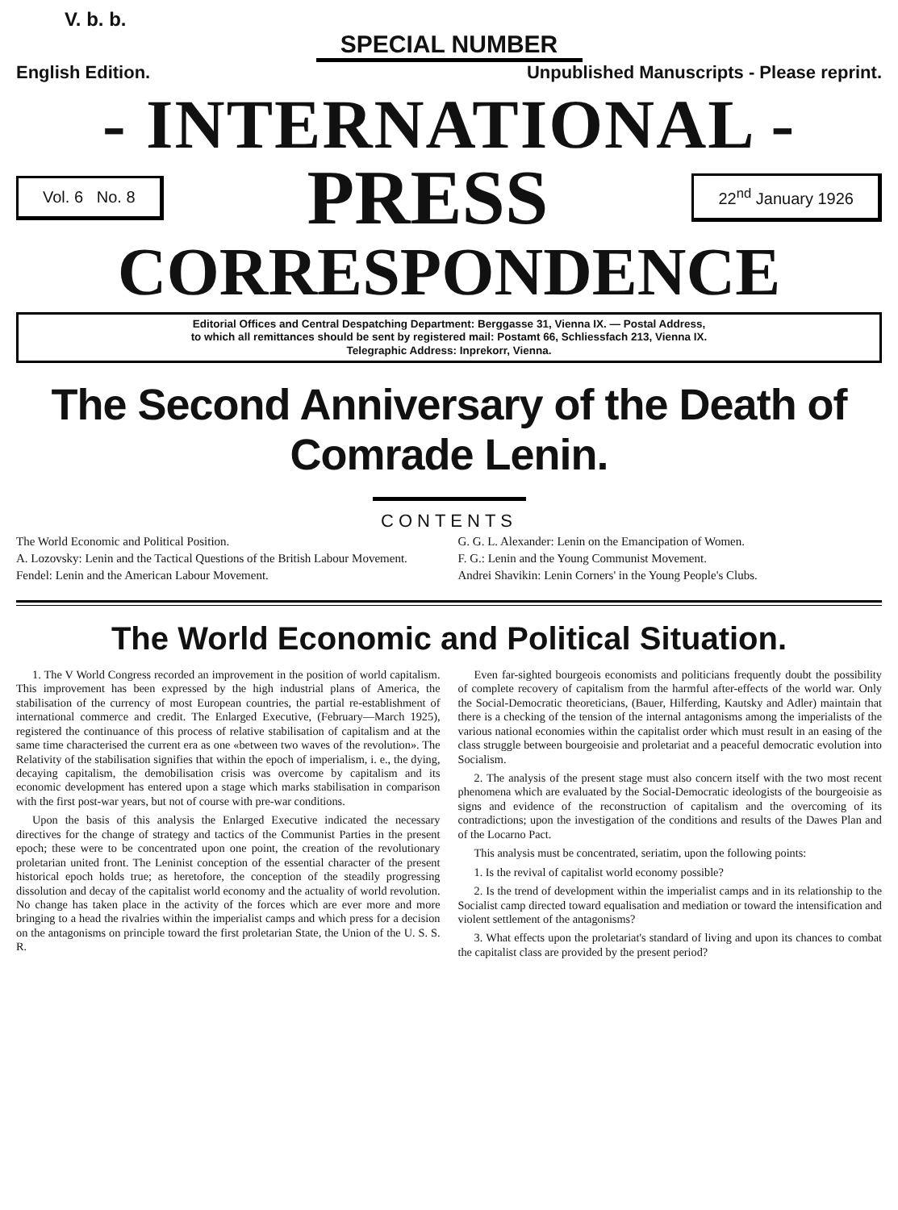V. b. b.
SPECIAL NUMBER
English Edition. Unpublished Manuscripts - Please reprint.
- INTERNATIONAL -
Vol. 6 No. 8
PRESS
22<sup>nd</sup> January 1926
CORRESPONDENCE
Editorial Offices and Central Despatching Department: Berggasse 31, Vienna IX. — Postal Address,
to which all remittances should be sent by registered mail: Postamt 66, Schliessfach 213, Vienna IX.
Telegraphic Address: Inprekorr, Vienna.
The Second Anniversary of the Death of
Comrade Lenin.
CONTENTS
The World Economic and Political Position.
A. Lozovsky: Lenin and the Tactical Questions of the British Labour Movement.
Fendel: Lenin and the American Labour Movement.
G. G. L. Alexander: Lenin on the Emancipation of Women.
F. G.: Lenin and the Young Communist Movement.
Andrei Shavikin: Lenin Corners' in the Young People's Clubs.
The World Economic and Political Situation.
1. The V World Congress recorded an improvement in the position of world capitalism. This improvement has been expressed by the high industrial plans of America, the stabilisation of the currency of most European countries, the partial re-establishment of international commerce and credit. The Enlarged Executive, (February—March 1925), registered the continuance of this process of relative stabilisation of capitalism and at the same time characterised the current era as one «between two waves of the revolution». The Relativity of the stabilisation signifies that within the epoch of imperialism, i. e., the dying, decaying capitalism, the demobilisation crisis was overcome by capitalism and its economic development has entered upon a stage which marks stabilisation in comparison with the first post-war years, but not of course with pre-war conditions.
Upon the basis of this analysis the Enlarged Executive indicated the necessary directives for the change of strategy and tactics of the Communist Parties in the present epoch; these were to be concentrated upon one point, the creation of the revolutionary proletarian united front. The Leninist conception of the essential character of the present historical epoch holds true; as heretofore, the conception of the steadily progressing dissolution and decay of the capitalist world economy and the actuality of world revolution. No change has taken place in the activity of the forces which are ever more and more bringing to a head the rivalries within the imperialist camps and which press for a decision on the antagonisms on principle toward the first proletarian State, the Union of the U. S. S. R.
Even far-sighted bourgeois economists and politicians frequently doubt the possibility of complete recovery of capitalism from the harmful after-effects of the world war. Only the Social-Democratic theoreticians, (Bauer, Hilferding, Kautsky and Adler) maintain that there is a checking of the tension of the internal antagonisms among the imperialists of the various national economies within the capitalist order which must result in an easing of the class struggle between bourgeoisie and proletariat and a peaceful democratic evolution into Socialism.
2. The analysis of the present stage must also concern itself with the two most recent phenomena which are evaluated by the Social-Democratic ideologists of the bourgeoisie as signs and evidence of the reconstruction of capitalism and the overcoming of its contradictions; upon the investigation of the conditions and results of the Dawes Plan and of the Locarno Pact.
This analysis must be concentrated, seriatim, upon the following points:
1. Is the revival of capitalist world economy possible?
2. Is the trend of development within the imperialist camps and in its relationship to the Socialist camp directed toward equalisation and mediation or toward the intensification and violent settlement of the antagonisms?
3. What effects upon the proletariat's standard of living and upon its chances to combat the capitalist class are provided by the present period?